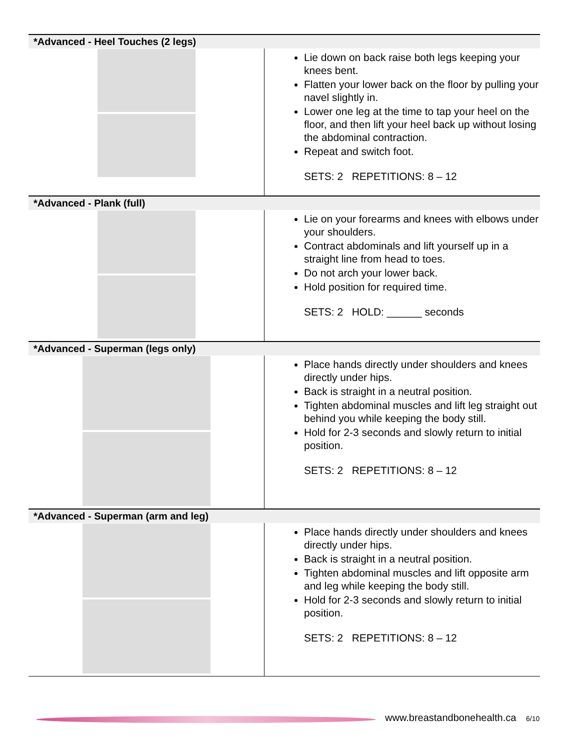| *Advanced - Heel Touches (2 legs) | |
| --- | --- |
| | Lie down on back raise both legs keeping your knees bent. Flatten your lower back on the floor by pulling your navel slightly in. Lower one leg at the time to tap your heel on the floor, and then lift your heel back up without losing the abdominal contraction. Repeat and switch foot. SETS: 2 REPETITIONS: 8 – 12 |
| *Advanced - Plank (full) | |
| | Lie on your forearms and knees with elbows under your shoulders. Contract abdominals and lift yourself up in a straight line from head to toes. Do not arch your lower back. Hold position for required time. SETS: 2 HOLD: ______ seconds |
| *Advanced - Superman (legs only) | |
| | Place hands directly under shoulders and knees directly under hips. Back is straight in a neutral position. Tighten abdominal muscles and lift leg straight out behind you while keeping the body still. Hold for 2-3 seconds and slowly return to initial position. SETS: 2 REPETITIONS: 8 – 12 |
| *Advanced - Superman (arm and leg) | |
| | Place hands directly under shoulders and knees directly under hips. Back is straight in a neutral position. Tighten abdominal muscles and lift opposite arm and leg while keeping the body still. Hold for 2-3 seconds and slowly return to initial position. SETS: 2 REPETITIONS: 8 – 12 |
www.breastandbonehealth.ca 6/10